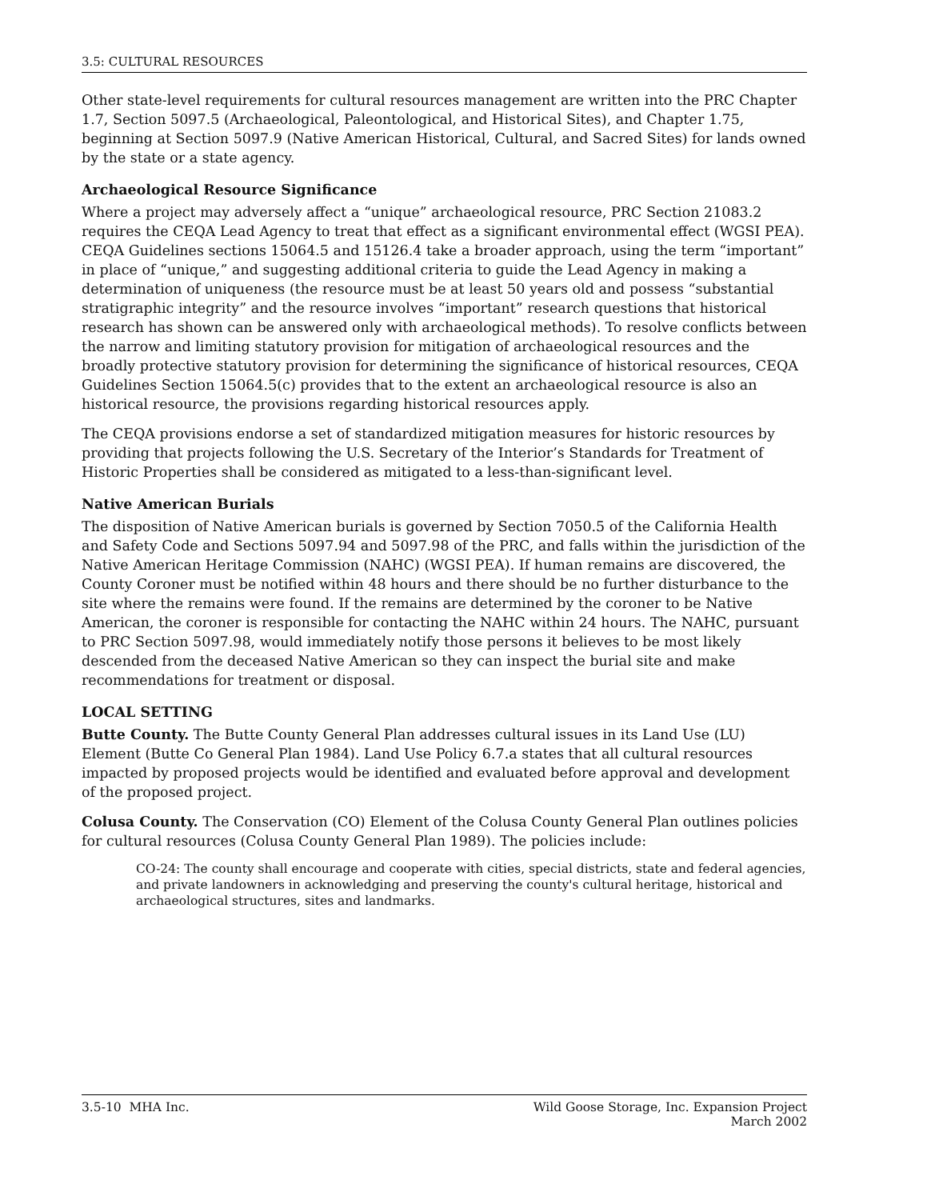3.5: CULTURAL RESOURCES
Other state-level requirements for cultural resources management are written into the PRC Chapter 1.7, Section 5097.5 (Archaeological, Paleontological, and Historical Sites), and Chapter 1.75, beginning at Section 5097.9 (Native American Historical, Cultural, and Sacred Sites) for lands owned by the state or a state agency.
Archaeological Resource Significance
Where a project may adversely affect a “unique” archaeological resource, PRC Section 21083.2 requires the CEQA Lead Agency to treat that effect as a significant environmental effect (WGSI PEA). CEQA Guidelines sections 15064.5 and 15126.4 take a broader approach, using the term “important” in place of “unique,” and suggesting additional criteria to guide the Lead Agency in making a determination of uniqueness (the resource must be at least 50 years old and possess “substantial stratigraphic integrity” and the resource involves “important” research questions that historical research has shown can be answered only with archaeological methods). To resolve conflicts between the narrow and limiting statutory provision for mitigation of archaeological resources and the broadly protective statutory provision for determining the significance of historical resources, CEQA Guidelines Section 15064.5(c) provides that to the extent an archaeological resource is also an historical resource, the provisions regarding historical resources apply.
The CEQA provisions endorse a set of standardized mitigation measures for historic resources by providing that projects following the U.S. Secretary of the Interior’s Standards for Treatment of Historic Properties shall be considered as mitigated to a less-than-significant level.
Native American Burials
The disposition of Native American burials is governed by Section 7050.5 of the California Health and Safety Code and Sections 5097.94 and 5097.98 of the PRC, and falls within the jurisdiction of the Native American Heritage Commission (NAHC) (WGSI PEA). If human remains are discovered, the County Coroner must be notified within 48 hours and there should be no further disturbance to the site where the remains were found. If the remains are determined by the coroner to be Native American, the coroner is responsible for contacting the NAHC within 24 hours. The NAHC, pursuant to PRC Section 5097.98, would immediately notify those persons it believes to be most likely descended from the deceased Native American so they can inspect the burial site and make recommendations for treatment or disposal.
LOCAL SETTING
Butte County. The Butte County General Plan addresses cultural issues in its Land Use (LU) Element (Butte Co General Plan 1984). Land Use Policy 6.7.a states that all cultural resources impacted by proposed projects would be identified and evaluated before approval and development of the proposed project.
Colusa County. The Conservation (CO) Element of the Colusa County General Plan outlines policies for cultural resources (Colusa County General Plan 1989). The policies include:
CO-24: The county shall encourage and cooperate with cities, special districts, state and federal agencies, and private landowners in acknowledging and preserving the county's cultural heritage, historical and archaeological structures, sites and landmarks.
3.5-10 MHA Inc. Wild Goose Storage, Inc. Expansion Project
March 2002